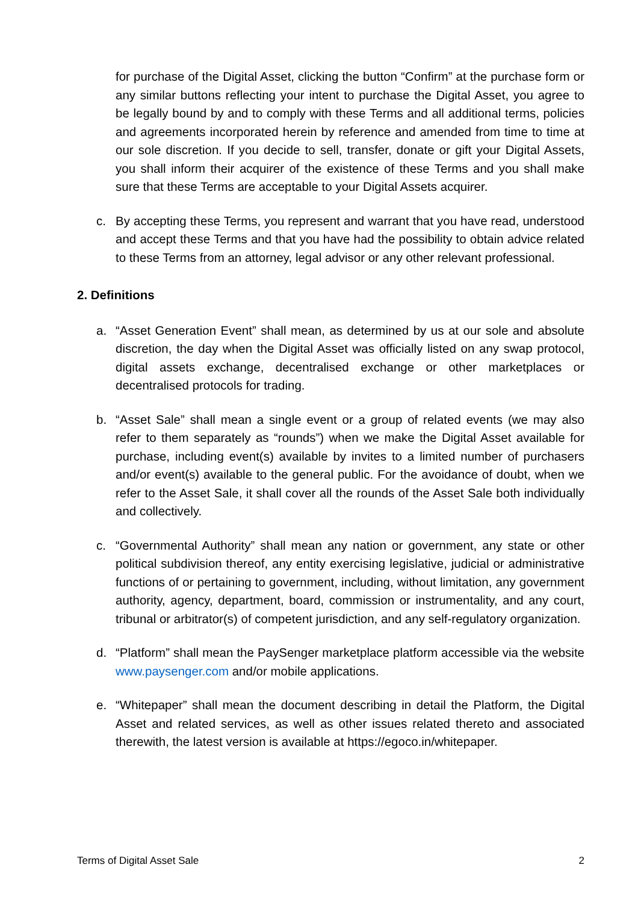for purchase of the Digital Asset, clicking the button “Confirm” at the purchase form or any similar buttons reflecting your intent to purchase the Digital Asset, you agree to be legally bound by and to comply with these Terms and all additional terms, policies and agreements incorporated herein by reference and amended from time to time at our sole discretion. If you decide to sell, transfer, donate or gift your Digital Assets, you shall inform their acquirer of the existence of these Terms and you shall make sure that these Terms are acceptable to your Digital Assets acquirer.
c. By accepting these Terms, you represent and warrant that you have read, understood and accept these Terms and that you have had the possibility to obtain advice related to these Terms from an attorney, legal advisor or any other relevant professional.
2. Definitions
a. “Asset Generation Event” shall mean, as determined by us at our sole and absolute discretion, the day when the Digital Asset was officially listed on any swap protocol, digital assets exchange, decentralised exchange or other marketplaces or decentralised protocols for trading.
b. “Asset Sale” shall mean a single event or a group of related events (we may also refer to them separately as “rounds”) when we make the Digital Asset available for purchase, including event(s) available by invites to a limited number of purchasers and/or event(s) available to the general public. For the avoidance of doubt, when we refer to the Asset Sale, it shall cover all the rounds of the Asset Sale both individually and collectively.
c. “Governmental Authority” shall mean any nation or government, any state or other political subdivision thereof, any entity exercising legislative, judicial or administrative functions of or pertaining to government, including, without limitation, any government authority, agency, department, board, commission or instrumentality, and any court, tribunal or arbitrator(s) of competent jurisdiction, and any self-regulatory organization.
d. “Platform” shall mean the PaySenger marketplace platform accessible via the website www.paysenger.com and/or mobile applications.
e. “Whitepaper” shall mean the document describing in detail the Platform, the Digital Asset and related services, as well as other issues related thereto and associated therewith, the latest version is available at https://egoco.in/whitepaper.
Terms of Digital Asset Sale 2